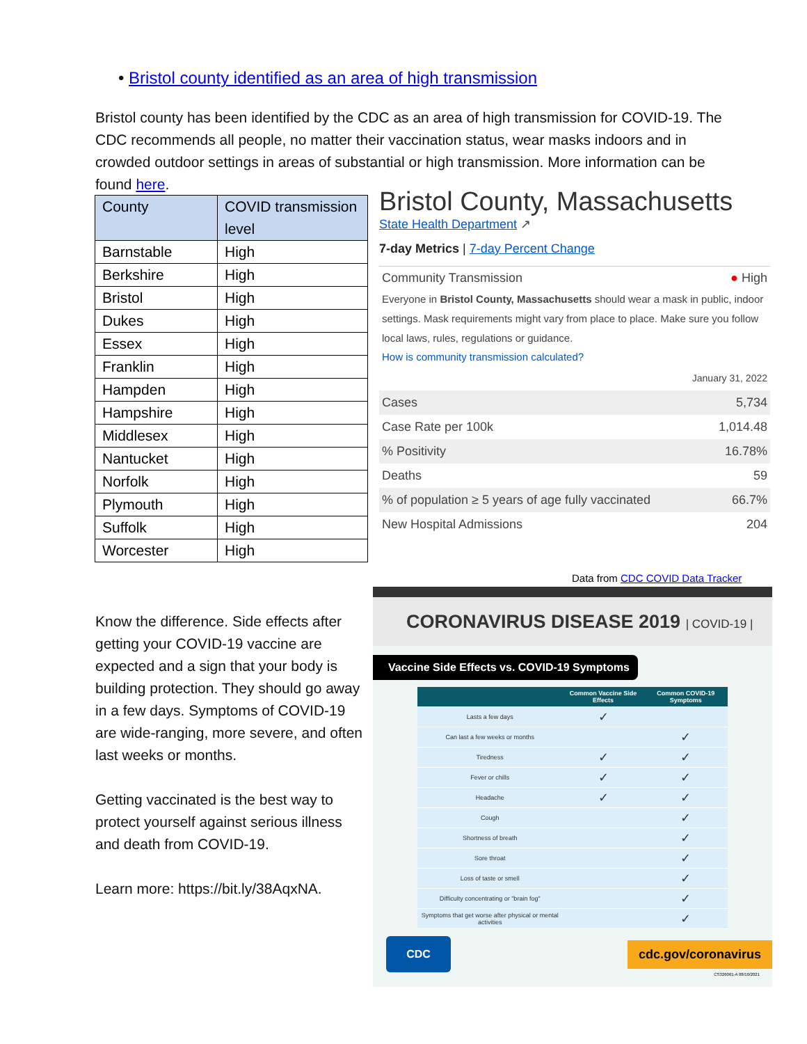• Bristol county identified as an area of high transmission
Bristol county has been identified by the CDC as an area of high transmission for COVID-19. The CDC recommends all people, no matter their vaccination status, wear masks indoors and in crowded outdoor settings in areas of substantial or high transmission. More information can be found here.
| County | COVID transmission level |
| --- | --- |
| Barnstable | High |
| Berkshire | High |
| Bristol | High |
| Dukes | High |
| Essex | High |
| Franklin | High |
| Hampden | High |
| Hampshire | High |
| Middlesex | High |
| Nantucket | High |
| Norfolk | High |
| Plymouth | High |
| Suffolk | High |
| Worcester | High |
Bristol County, Massachusetts
State Health Department ↗
7-day Metrics | 7-day Percent Change
Community Transmission ● High
Everyone in Bristol County, Massachusetts should wear a mask in public, indoor settings. Mask requirements might vary from place to place. Make sure you follow local laws, rules, regulations or guidance.
How is community transmission calculated?
January 31, 2022
| Cases | 5,734 |
| Case Rate per 100k | 1,014.48 |
| % Positivity | 16.78% |
| Deaths | 59 |
| % of population ≥ 5 years of age fully vaccinated | 66.7% |
| New Hospital Admissions | 204 |
Data from CDC COVID Data Tracker
Know the difference. Side effects after getting your COVID-19 vaccine are expected and a sign that your body is building protection. They should go away in a few days. Symptoms of COVID-19 are wide-ranging, more severe, and often last weeks or months.
Getting vaccinated is the best way to protect yourself against serious illness and death from COVID-19.
Learn more: https://bit.ly/38AqxNA.
CORONAVIRUS DISEASE 2019 | COVID-19 |
Vaccine Side Effects vs. COVID-19 Symptoms
| | Common Vaccine Side Effects | Common COVID-19 Symptoms |
| --- | --- | --- |
| Lasts a few days | ✓ | |
| Can last a few weeks or months | | ✓ |
| Tiredness | ✓ | ✓ |
| Fever or chills | ✓ | ✓ |
| Headache | ✓ | ✓ |
| Cough | | ✓ |
| Shortness of breath | | ✓ |
| Sore throat | | ✓ |
| Loss of taste or smell | | ✓ |
| Difficulty concentrating or "brain fog" | | ✓ |
| Symptoms that get worse after physical or mental activities | | ✓ |
CDC
cdc.gov/coronavirus
CS326061-A 08/10/2021